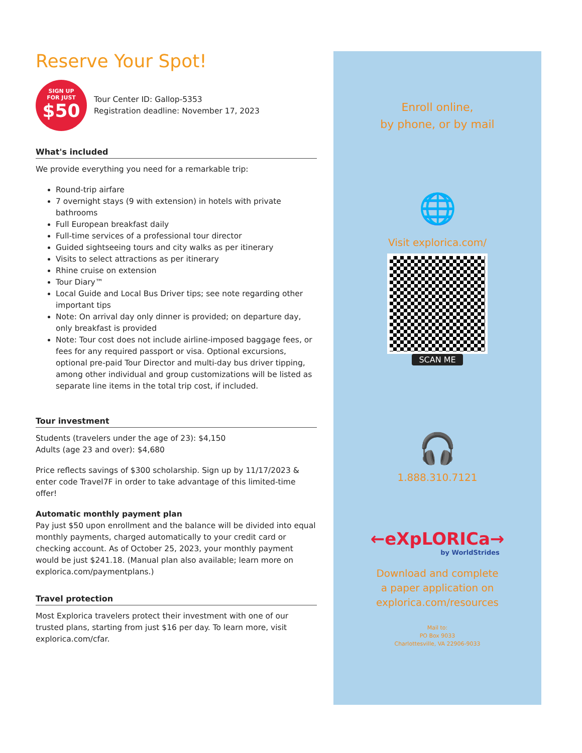Reserve Your Spot!
SIGN UP
FOR JUST
$50
Tour Center ID: Gallop-5353
Registration deadline: November 17, 2023
What's included
We provide everything you need for a remarkable trip:
Round-trip airfare
7 overnight stays (9 with extension) in hotels with private bathrooms
Full European breakfast daily
Full-time services of a professional tour director
Guided sightseeing tours and city walks as per itinerary
Visits to select attractions as per itinerary
Rhine cruise on extension
Tour Diary™
Local Guide and Local Bus Driver tips; see note regarding other important tips
Note: On arrival day only dinner is provided; on departure day, only breakfast is provided
Note: Tour cost does not include airline-imposed baggage fees, or fees for any required passport or visa. Optional excursions, optional pre-paid Tour Director and multi-day bus driver tipping, among other individual and group customizations will be listed as separate line items in the total trip cost, if included.
Tour investment
Students (travelers under the age of 23): $4,150
Adults (age 23 and over): $4,680
Price reflects savings of $300 scholarship. Sign up by 11/17/2023 & enter code Travel7F in order to take advantage of this limited-time offer!
Automatic monthly payment plan
Pay just $50 upon enrollment and the balance will be divided into equal monthly payments, charged automatically to your credit card or checking account. As of October 25, 2023, your monthly payment would be just $241.18. (Manual plan also available; learn more on explorica.com/paymentplans.)
Travel protection
Most Explorica travelers protect their investment with one of our trusted plans, starting from just $16 per day. To learn more, visit explorica.com/cfar.
Enroll online,
by phone, or by mail
🌐
Visit explorica.com/
SCAN ME
🎧
1.888.310.7121
←eXpLORICa→
by WorldStrides
Download and complete
a paper application on
explorica.com/resources
Mail to:
PO Box 9033
Charlottesville, VA 22906-9033